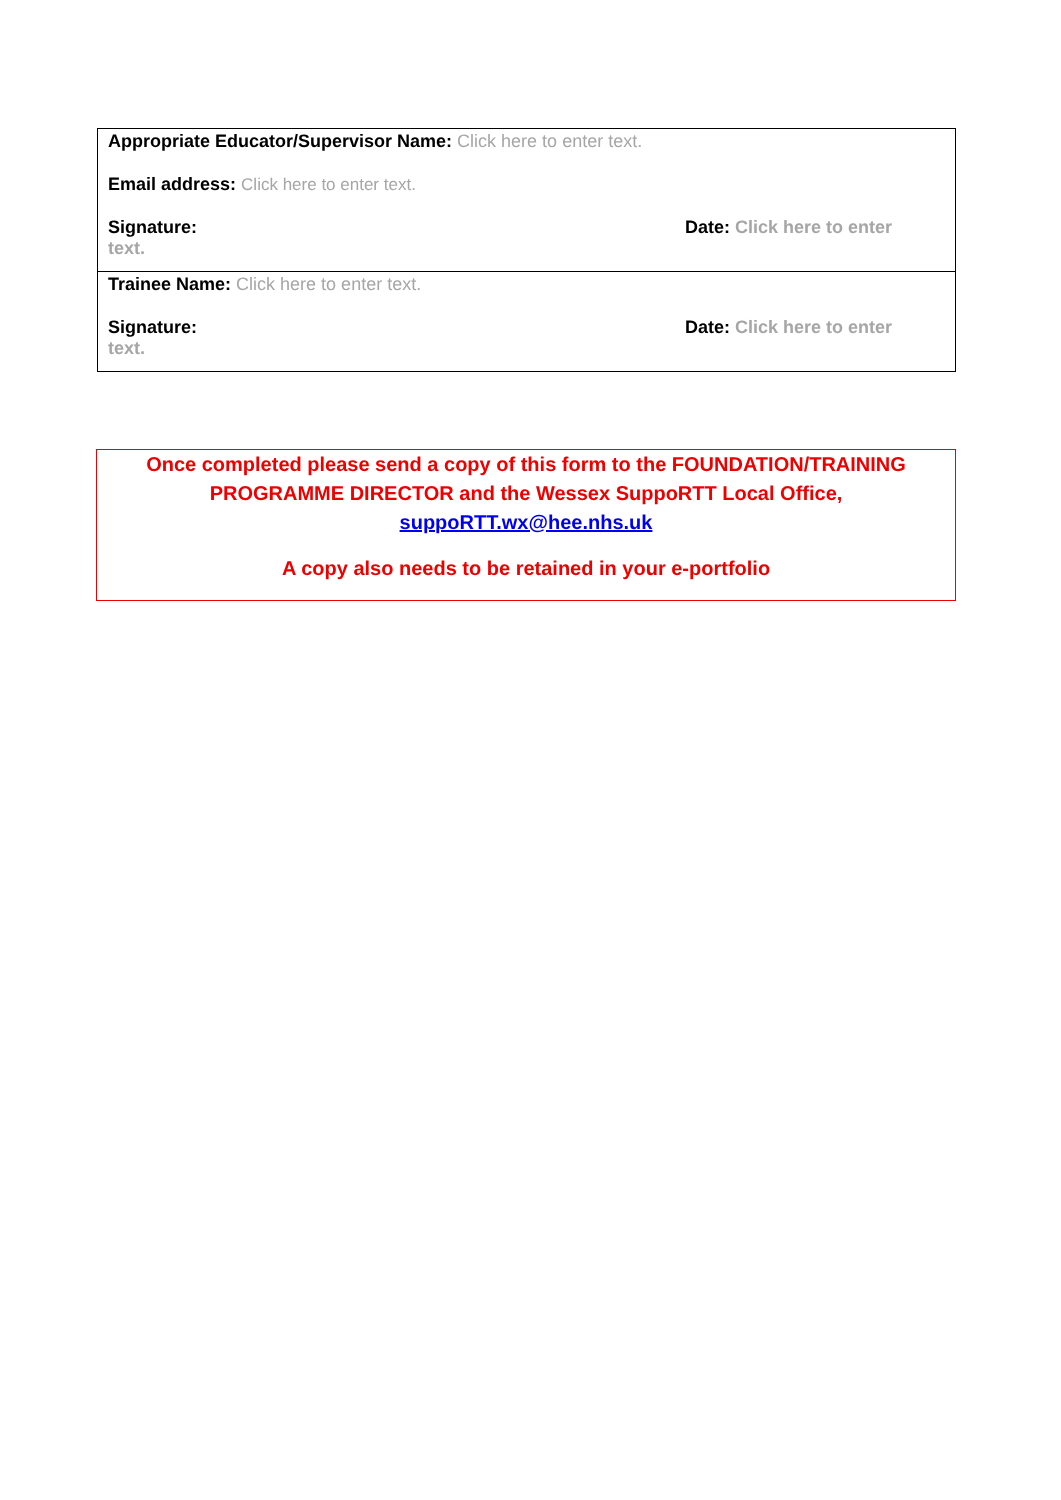| Appropriate Educator/Supervisor Name: Click here to enter text. Email address: Click here to enter text. Signature: Date: Click here to enter text. |
| Trainee Name: Click here to enter text. Signature: Date: Click here to enter text. |
Once completed please send a copy of this form to the FOUNDATION/TRAINING
PROGRAMME DIRECTOR and the Wessex SuppoRTT Local Office,
suppoRTT.wx@hee.nhs.uk
A copy also needs to be retained in your e-portfolio